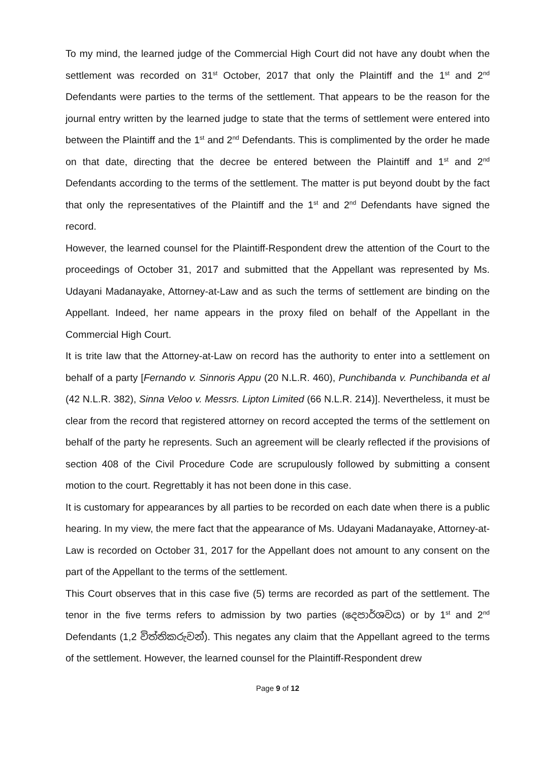To my mind, the learned judge of the Commercial High Court did not have any doubt when the settlement was recorded on 31<sup>st</sup> October, 2017 that only the Plaintiff and the 1<sup>st</sup> and 2<sup>nd</sup> Defendants were parties to the terms of the settlement. That appears to be the reason for the journal entry written by the learned judge to state that the terms of settlement were entered into between the Plaintiff and the 1<sup>st</sup> and 2<sup>nd</sup> Defendants. This is complimented by the order he made on that date, directing that the decree be entered between the Plaintiff and 1<sup>st</sup> and 2<sup>nd</sup> Defendants according to the terms of the settlement. The matter is put beyond doubt by the fact that only the representatives of the Plaintiff and the 1<sup>st</sup> and 2<sup>nd</sup> Defendants have signed the record.
However, the learned counsel for the Plaintiff-Respondent drew the attention of the Court to the proceedings of October 31, 2017 and submitted that the Appellant was represented by Ms. Udayani Madanayake, Attorney-at-Law and as such the terms of settlement are binding on the Appellant. Indeed, her name appears in the proxy filed on behalf of the Appellant in the Commercial High Court.
It is trite law that the Attorney-at-Law on record has the authority to enter into a settlement on behalf of a party [Fernando v. Sinnoris Appu (20 N.L.R. 460), Punchibanda v. Punchibanda et al (42 N.L.R. 382), Sinna Veloo v. Messrs. Lipton Limited (66 N.L.R. 214)]. Nevertheless, it must be clear from the record that registered attorney on record accepted the terms of the settlement on behalf of the party he represents. Such an agreement will be clearly reflected if the provisions of section 408 of the Civil Procedure Code are scrupulously followed by submitting a consent motion to the court. Regrettably it has not been done in this case.
It is customary for appearances by all parties to be recorded on each date when there is a public hearing. In my view, the mere fact that the appearance of Ms. Udayani Madanayake, Attorney-at-Law is recorded on October 31, 2017 for the Appellant does not amount to any consent on the part of the Appellant to the terms of the settlement.
This Court observes that in this case five (5) terms are recorded as part of the settlement. The tenor in the five terms refers to admission by two parties (දෙපාර්ශවය) or by 1<sup>st</sup> and 2<sup>nd</sup> Defendants (1,2 විත්තිකරුවන්). This negates any claim that the Appellant agreed to the terms of the settlement. However, the learned counsel for the Plaintiff-Respondent drew
Page 9 of 12